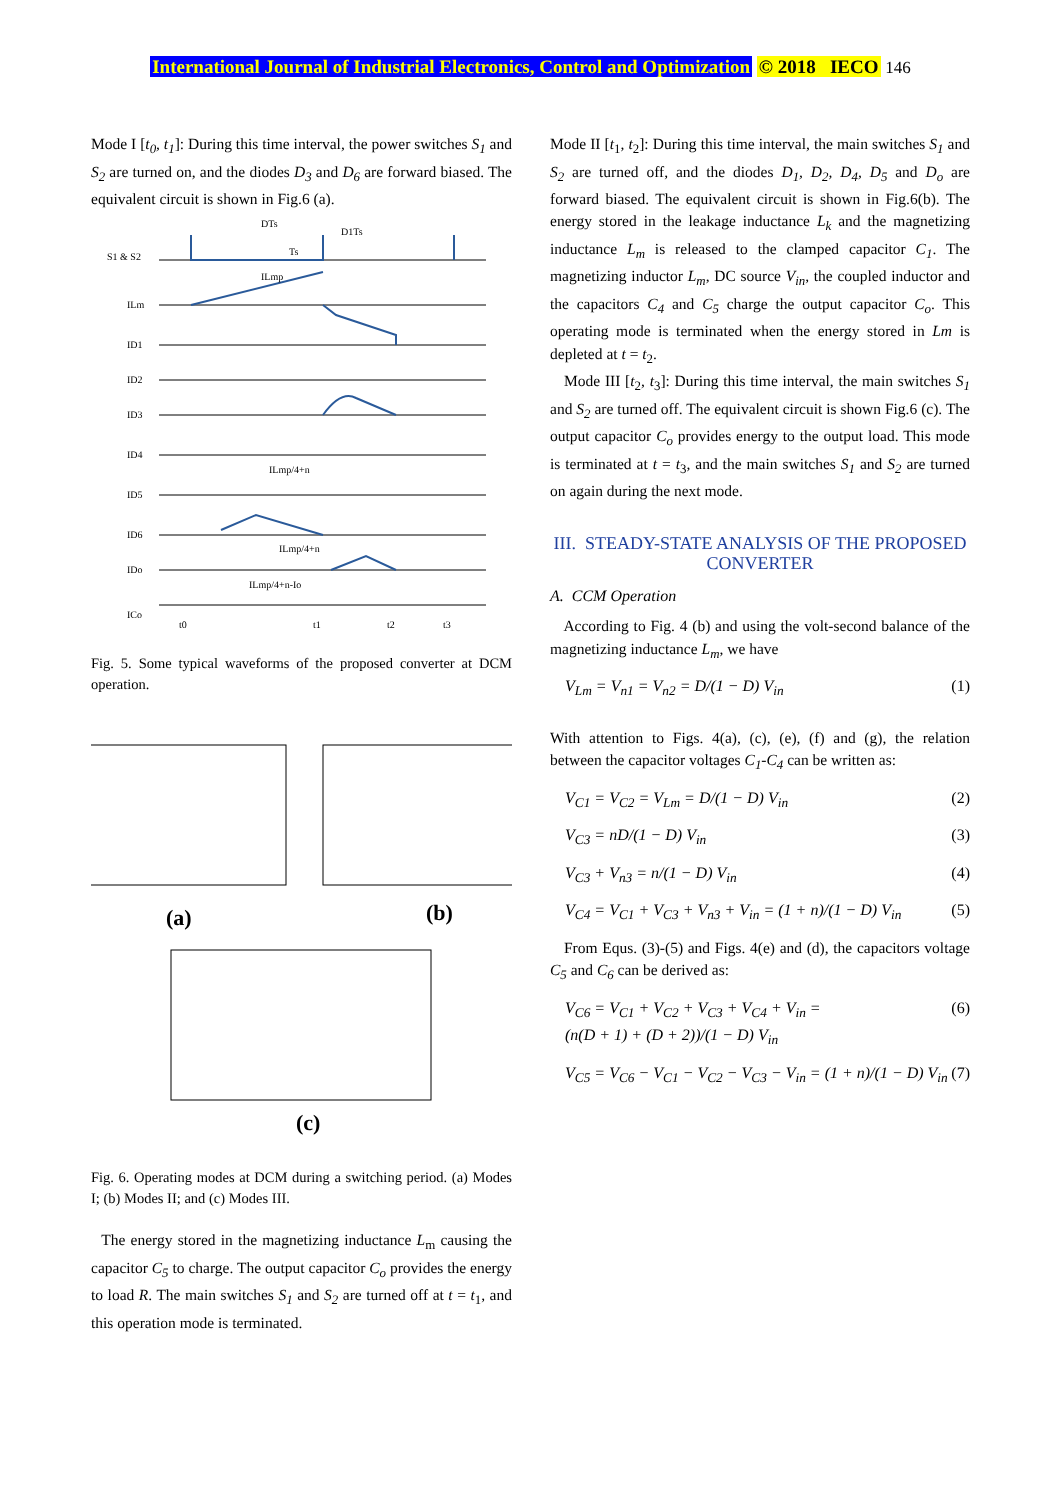International Journal of Industrial Electronics, Control and Optimization © 2018 IECO 146
Mode I [t<sub>0</sub>, t<sub>1</sub>]: During this time interval, the power switches S<sub>1</sub> and S<sub>2</sub> are turned on, and the diodes D<sub>3</sub> and D<sub>6</sub> are forward biased. The equivalent circuit is shown in Fig.6 (a).
S1 & S2
ILm
ID1
ID2
ID3
ID4
ID5
ID6
IDo
ICo
DTs
D1Ts
Ts
ILmp
ILmp/4+n
ILmp/4+n
ILmp/4+n-Io
t0
t1
t2
t3
Fig. 5. Some typical waveforms of the proposed converter at DCM operation.
(a)
(b)
(c)
Fig. 6. Operating modes at DCM during a switching period. (a) Modes I; (b) Modes II; and (c) Modes III.
The energy stored in the magnetizing inductance L<sub>m</sub> causing the capacitor C<sub>5</sub> to charge. The output capacitor C<sub>o</sub> provides the energy to load R. The main switches S<sub>1</sub> and S<sub>2</sub> are turned off at t = t<sub>1</sub>, and this operation mode is terminated.
Mode II [t<sub>1</sub>, t<sub>2</sub>]: During this time interval, the main switches S<sub>1</sub> and S<sub>2</sub> are turned off, and the diodes D<sub>1</sub>, D<sub>2</sub>, D<sub>4</sub>, D<sub>5</sub> and D<sub>o</sub> are forward biased. The equivalent circuit is shown in Fig.6(b). The energy stored in the leakage inductance L<sub>k</sub> and the magnetizing inductance L<sub>m</sub> is released to the clamped capacitor C<sub>1</sub>. The magnetizing inductor L<sub>m</sub>, DC source V<sub>in</sub>, the coupled inductor and the capacitors C<sub>4</sub> and C<sub>5</sub> charge the output capacitor C<sub>o</sub>. This operating mode is terminated when the energy stored in Lm is depleted at t = t<sub>2</sub>.
Mode III [t<sub>2</sub>, t<sub>3</sub>]: During this time interval, the main switches S<sub>1</sub> and S<sub>2</sub> are turned off. The equivalent circuit is shown Fig.6 (c). The output capacitor C<sub>o</sub> provides energy to the output load. This mode is terminated at t = t<sub>3</sub>, and the main switches S<sub>1</sub> and S<sub>2</sub> are turned on again during the next mode.
III. STEADY-STATE ANALYSIS OF THE PROPOSED CONVERTER
A. CCM Operation
According to Fig. 4 (b) and using the volt-second balance of the magnetizing inductance L<sub>m</sub>, we have
V<sub>Lm</sub> = V<sub>n1</sub> = V<sub>n2</sub> = D/(1 − D) V<sub>in</sub> (1)
With attention to Figs. 4(a), (c), (e), (f) and (g), the relation between the capacitor voltages C<sub>1</sub>-C<sub>4</sub> can be written as:
V<sub>C1</sub> = V<sub>C2</sub> = V<sub>Lm</sub> = D/(1 − D) V<sub>in</sub> (2)
V<sub>C3</sub> = nD/(1 − D) V<sub>in</sub> (3)
V<sub>C3</sub> + V<sub>n3</sub> = n/(1 − D) V<sub>in</sub> (4)
V<sub>C4</sub> = V<sub>C1</sub> + V<sub>C3</sub> + V<sub>n3</sub> + V<sub>in</sub> = (1 + n)/(1 − D) V<sub>in</sub> (5)
From Equs. (3)-(5) and Figs. 4(e) and (d), the capacitors voltage C<sub>5</sub> and C<sub>6</sub> can be derived as:
V<sub>C6</sub> = V<sub>C1</sub> + V<sub>C2</sub> + V<sub>C3</sub> + V<sub>C4</sub> + V<sub>in</sub> =
(n(D + 1) + (D + 2))/(1 − D) V<sub>in</sub> (6)
V<sub>C5</sub> = V<sub>C6</sub> − V<sub>C1</sub> − V<sub>C2</sub> − V<sub>C3</sub> − V<sub>in</sub> = (1 + n)/(1 − D) V<sub>in</sub> (7)